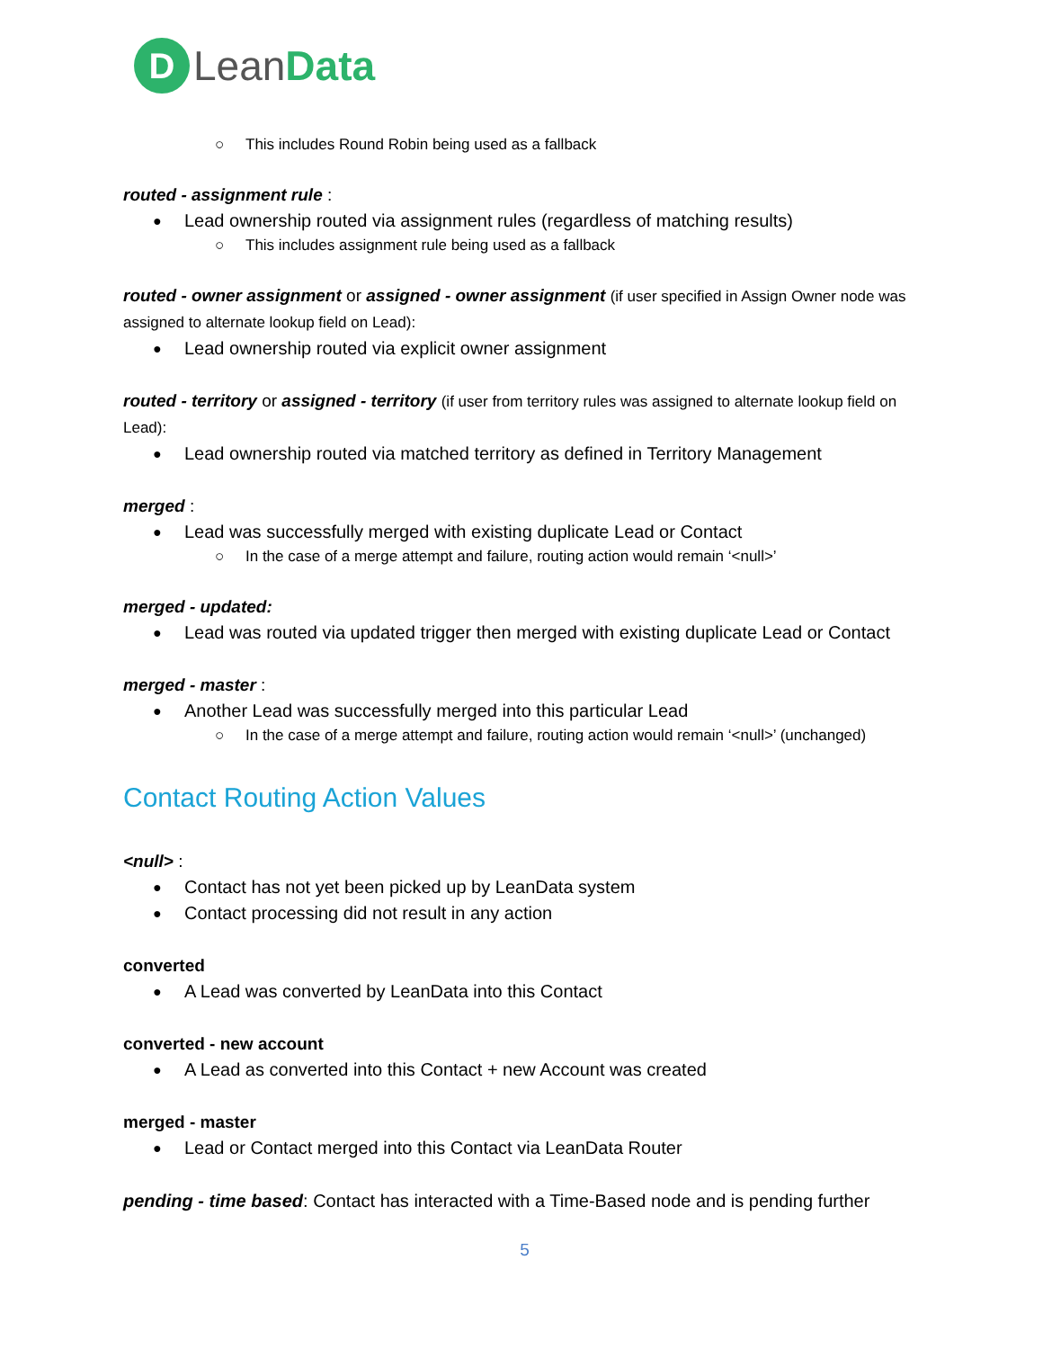D
Lean Data
This includes Round Robin being used as a fallback
routed - assignment rule :
Lead ownership routed via assignment rules (regardless of matching results)
This includes assignment rule being used as a fallback
routed - owner assignment or assigned - owner assignment (if user specified in Assign Owner node was assigned to alternate lookup field on Lead):
Lead ownership routed via explicit owner assignment
routed - territory or assigned - territory (if user from territory rules was assigned to alternate lookup field on Lead):
Lead ownership routed via matched territory as defined in Territory Management
merged :
Lead was successfully merged with existing duplicate Lead or Contact
In the case of a merge attempt and failure, routing action would remain ‘<null>’
merged - updated:
Lead was routed via updated trigger then merged with existing duplicate Lead or Contact
merged - master :
Another Lead was successfully merged into this particular Lead
In the case of a merge attempt and failure, routing action would remain ‘<null>’ (unchanged)
Contact Routing Action Values
<null> :
Contact has not yet been picked up by LeanData system
Contact processing did not result in any action
converted
A Lead was converted by LeanData into this Contact
converted - new account
A Lead as converted into this Contact + new Account was created
merged - master
Lead or Contact merged into this Contact via LeanData Router
pending - time based: Contact has interacted with a Time-Based node and is pending further
5